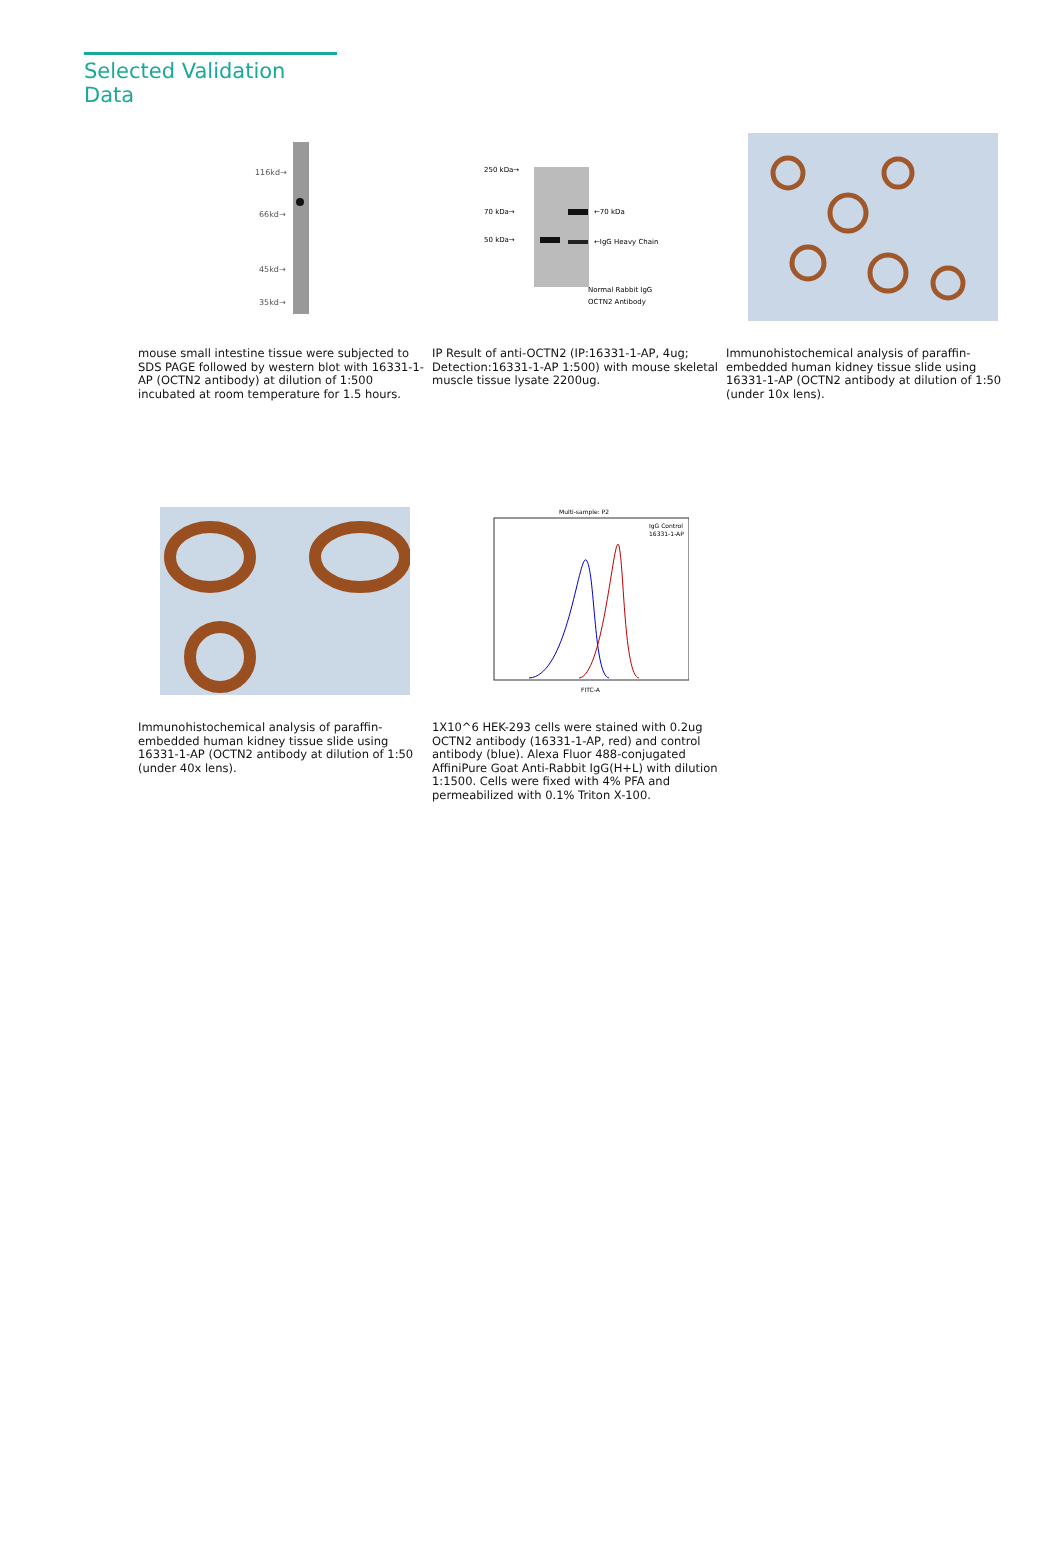Selected Validation Data
116kd→
66kd→
45kd→
35kd→
mouse small intestine tissue were subjected to SDS PAGE followed by western blot with 16331-1-AP (OCTN2 antibody) at dilution of 1:500 incubated at room temperature for 1.5 hours.
250 kDa→
70 kDa→
50 kDa→
←70 kDa
←IgG Heavy Chain
Normal Rabbit IgG
OCTN2 Antibody
IP Result of anti-OCTN2 (IP:16331-1-AP, 4ug; Detection:16331-1-AP 1:500) with mouse skeletal muscle tissue lysate 2200ug.
Immunohistochemical analysis of paraffin-embedded human kidney tissue slide using 16331-1-AP (OCTN2 antibody at dilution of 1:50 (under 10x lens).
Immunohistochemical analysis of paraffin-embedded human kidney tissue slide using 16331-1-AP (OCTN2 antibody at dilution of 1:50 (under 40x lens).
Multi-sample: P2
IgG Control
16331-1-AP
FITC-A
1X10^6 HEK-293 cells were stained with 0.2ug OCTN2 antibody (16331-1-AP, red) and control antibody (blue). Alexa Fluor 488-conjugated AffiniPure Goat Anti-Rabbit IgG(H+L) with dilution 1:1500. Cells were fixed with 4% PFA and permeabilized with 0.1% Triton X-100.